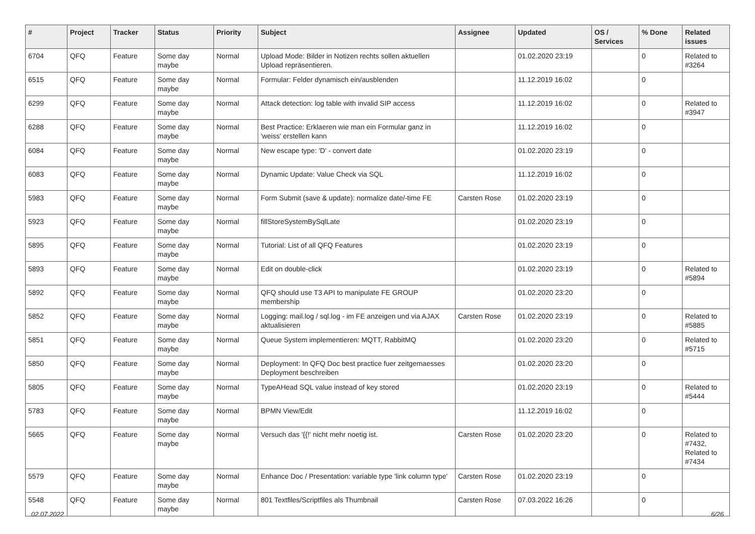| # | Project | Tracker | Status | Priority | Subject | Assignee | Updated | OS / Services | % Done | Related issues |
| --- | --- | --- | --- | --- | --- | --- | --- | --- | --- | --- |
| 6704 | QFQ | Feature | Some day maybe | Normal | Upload Mode: Bilder in Notizen rechts sollen aktuellen Upload repräsentieren. | | 01.02.2020 23:19 | | 0 | Related to #3264 |
| 6515 | QFQ | Feature | Some day maybe | Normal | Formular: Felder dynamisch ein/ausblenden | | 11.12.2019 16:02 | | 0 | |
| 6299 | QFQ | Feature | Some day maybe | Normal | Attack detection: log table with invalid SIP access | | 11.12.2019 16:02 | | 0 | Related to #3947 |
| 6288 | QFQ | Feature | Some day maybe | Normal | Best Practice: Erklaeren wie man ein Formular ganz in 'weiss' erstellen kann | | 11.12.2019 16:02 | | 0 | |
| 6084 | QFQ | Feature | Some day maybe | Normal | New escape type: 'D' - convert date | | 01.02.2020 23:19 | | 0 | |
| 6083 | QFQ | Feature | Some day maybe | Normal | Dynamic Update: Value Check via SQL | | 11.12.2019 16:02 | | 0 | |
| 5983 | QFQ | Feature | Some day maybe | Normal | Form Submit (save & update): normalize date/-time FE | Carsten Rose | 01.02.2020 23:19 | | 0 | |
| 5923 | QFQ | Feature | Some day maybe | Normal | fillStoreSystemBySqlLate | | 01.02.2020 23:19 | | 0 | |
| 5895 | QFQ | Feature | Some day maybe | Normal | Tutorial: List of all QFQ Features | | 01.02.2020 23:19 | | 0 | |
| 5893 | QFQ | Feature | Some day maybe | Normal | Edit on double-click | | 01.02.2020 23:19 | | 0 | Related to #5894 |
| 5892 | QFQ | Feature | Some day maybe | Normal | QFQ should use T3 API to manipulate FE GROUP membership | | 01.02.2020 23:20 | | 0 | |
| 5852 | QFQ | Feature | Some day maybe | Normal | Logging: mail.log / sql.log - im FE anzeigen und via AJAX aktualisieren | Carsten Rose | 01.02.2020 23:19 | | 0 | Related to #5885 |
| 5851 | QFQ | Feature | Some day maybe | Normal | Queue System implementieren: MQTT, RabbitMQ | | 01.02.2020 23:20 | | 0 | Related to #5715 |
| 5850 | QFQ | Feature | Some day maybe | Normal | Deployment: In QFQ Doc best practice fuer zeitgemaesses Deployment beschreiben | | 01.02.2020 23:20 | | 0 | |
| 5805 | QFQ | Feature | Some day maybe | Normal | TypeAHead SQL value instead of key stored | | 01.02.2020 23:19 | | 0 | Related to #5444 |
| 5783 | QFQ | Feature | Some day maybe | Normal | BPMN View/Edit | | 11.12.2019 16:02 | | 0 | |
| 5665 | QFQ | Feature | Some day maybe | Normal | Versuch das '{{!' nicht mehr noetig ist. | Carsten Rose | 01.02.2020 23:20 | | 0 | Related to #7432, Related to #7434 |
| 5579 | QFQ | Feature | Some day maybe | Normal | Enhance Doc / Presentation: variable type 'link column type' | Carsten Rose | 01.02.2020 23:19 | | 0 | |
| 5548 | QFQ | Feature | Some day maybe | Normal | 801 Textfiles/Scriptfiles als Thumbnail | Carsten Rose | 07.03.2022 16:26 | | 0 | |
02.07.2022 6/26